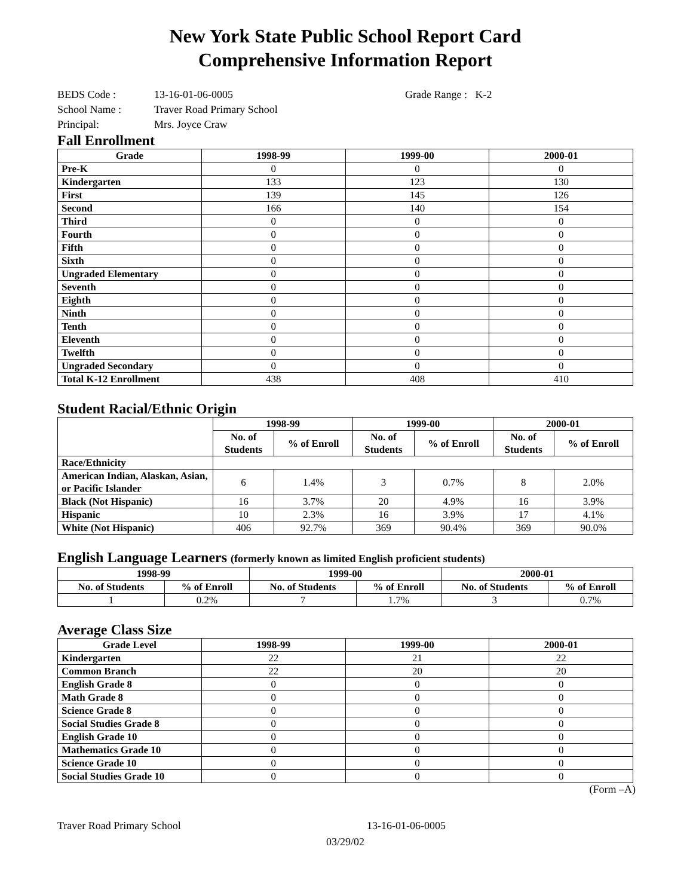New York State Public School Report Card
Comprehensive Information Report
BEDS Code : 13-16-01-06-0005 Grade Range : K-2
School Name : Traver Road Primary School
Principal: Mrs. Joyce Craw
Fall Enrollment
| Grade | 1998-99 | 1999-00 | 2000-01 |
| --- | --- | --- | --- |
| Pre-K | 0 | 0 | 0 |
| Kindergarten | 133 | 123 | 130 |
| First | 139 | 145 | 126 |
| Second | 166 | 140 | 154 |
| Third | 0 | 0 | 0 |
| Fourth | 0 | 0 | 0 |
| Fifth | 0 | 0 | 0 |
| Sixth | 0 | 0 | 0 |
| Ungraded Elementary | 0 | 0 | 0 |
| Seventh | 0 | 0 | 0 |
| Eighth | 0 | 0 | 0 |
| Ninth | 0 | 0 | 0 |
| Tenth | 0 | 0 | 0 |
| Eleventh | 0 | 0 | 0 |
| Twelfth | 0 | 0 | 0 |
| Ungraded Secondary | 0 | 0 | 0 |
| Total K-12 Enrollment | 438 | 408 | 410 |
Student Racial/Ethnic Origin
| | 1998-99 | | 1999-00 | | 2000-01 | |
| --- | --- | --- | --- | --- | --- | --- |
| | No. of Students | % of Enroll | No. of Students | % of Enroll | No. of Students | % of Enroll |
| Race/Ethnicity | | | | | | |
| American Indian, Alaskan, Asian, or Pacific Islander | 6 | 1.4% | 3 | 0.7% | 8 | 2.0% |
| Black (Not Hispanic) | 16 | 3.7% | 20 | 4.9% | 16 | 3.9% |
| Hispanic | 10 | 2.3% | 16 | 3.9% | 17 | 4.1% |
| White (Not Hispanic) | 406 | 92.7% | 369 | 90.4% | 369 | 90.0% |
English Language Learners (formerly known as limited English proficient students)
| 1998-99 | | 1999-00 | | 2000-01 | |
| --- | --- | --- | --- | --- | --- |
| No. of Students | % of Enroll | No. of Students | % of Enroll | No. of Students | % of Enroll |
| 1 | 0.2% | 7 | 1.7% | 3 | 0.7% |
Average Class Size
| Grade Level | 1998-99 | 1999-00 | 2000-01 |
| --- | --- | --- | --- |
| Kindergarten | 22 | 21 | 22 |
| Common Branch | 22 | 20 | 20 |
| English Grade 8 | 0 | 0 | 0 |
| Math Grade 8 | 0 | 0 | 0 |
| Science Grade 8 | 0 | 0 | 0 |
| Social Studies Grade 8 | 0 | 0 | 0 |
| English Grade 10 | 0 | 0 | 0 |
| Mathematics Grade 10 | 0 | 0 | 0 |
| Science Grade 10 | 0 | 0 | 0 |
| Social Studies Grade 10 | 0 | 0 | 0 |
(Form –A)
Traver Road Primary School 13-16-01-06-0005
03/29/02